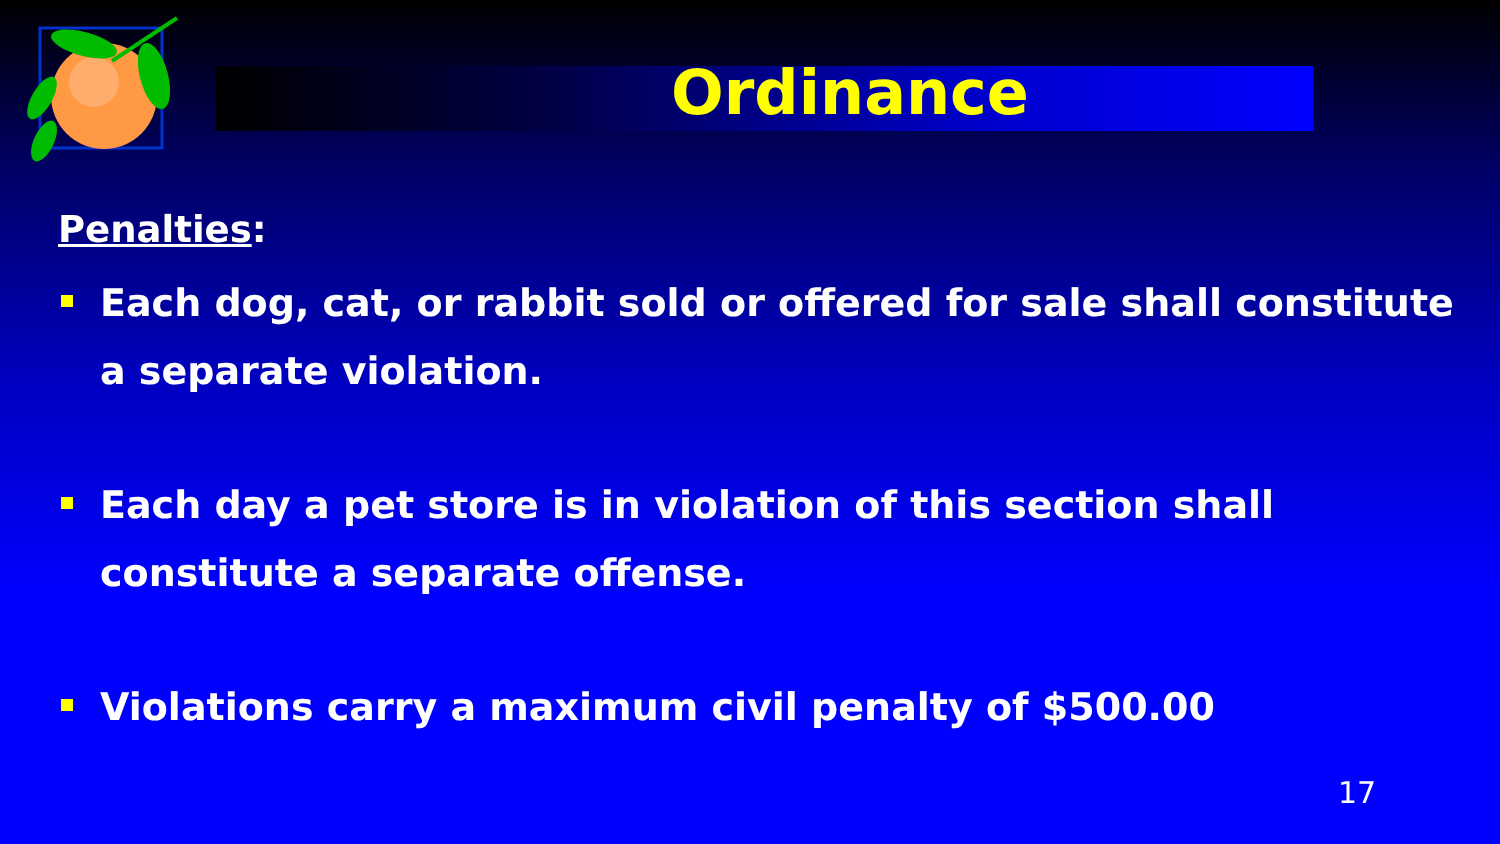Ordinance
Penalties:
Each dog, cat, or rabbit sold or offered for sale shall constitute a separate violation.
Each day a pet store is in violation of this section shall constitute a separate offense.
Violations carry a maximum civil penalty of $500.00
17